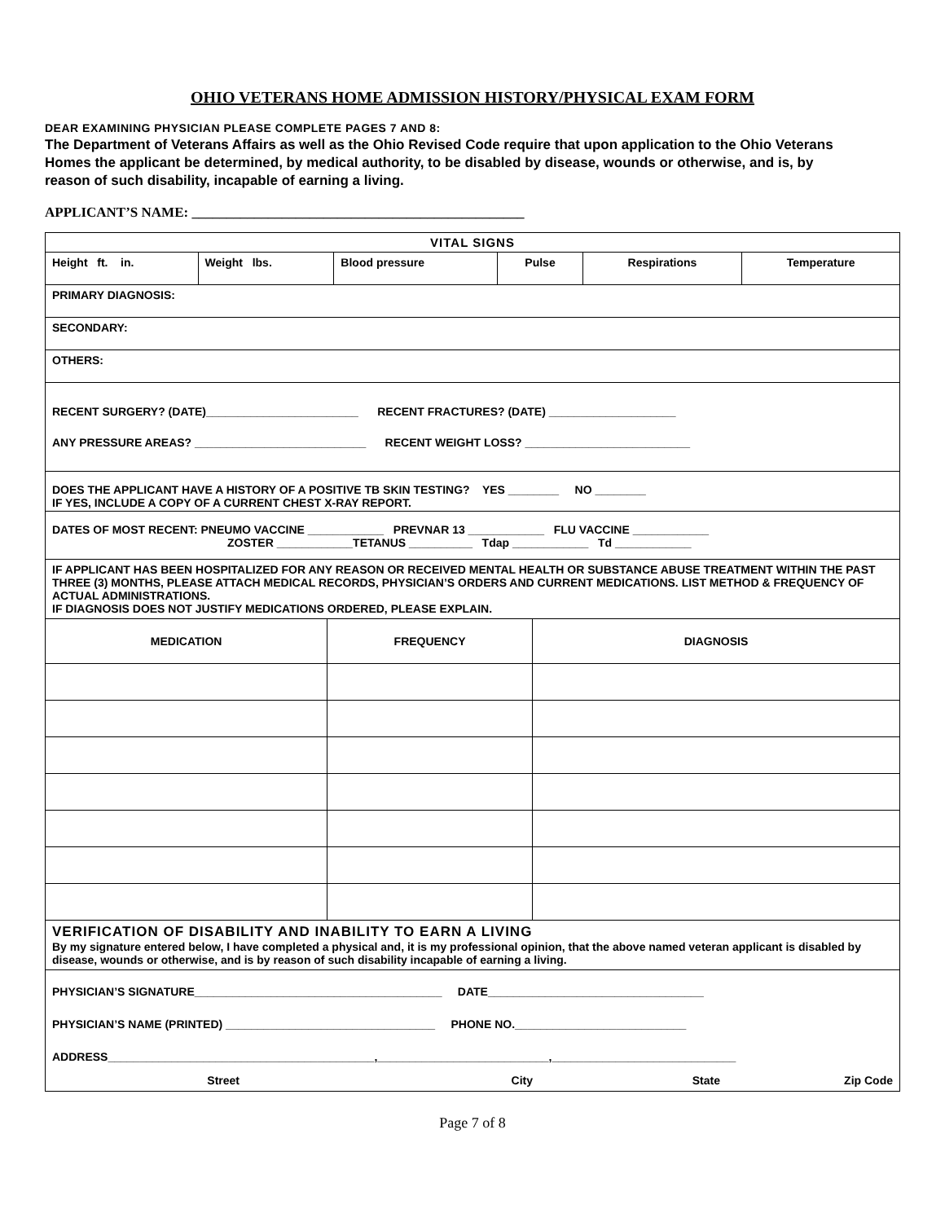OHIO VETERANS HOME ADMISSION HISTORY/PHYSICAL EXAM FORM
DEAR EXAMINING PHYSICIAN PLEASE COMPLETE PAGES 7 AND 8:
The Department of Veterans Affairs as well as the Ohio Revised Code require that upon application to the Ohio Veterans Homes the applicant be determined, by medical authority, to be disabled by disease, wounds or otherwise, and is, by reason of such disability, incapable of earning a living.
APPLICANT’S NAME: ________________________________________________
| VITAL SIGNS | | | | | |
| Height ft. in. | Weight lbs. | Blood pressure | Pulse | Respirations | Temperature |
| PRIMARY DIAGNOSIS: | | | | | |
| SECONDARY: | | | | | |
| OTHERS: | | | | | |
| RECENT SURGERY? (DATE)________________________ RECENT FRACTURES? (DATE) ____________________ ANY PRESSURE AREAS? ___________________________ RECENT WEIGHT LOSS? __________________________ | | | | | |
| DOES THE APPLICANT HAVE A HISTORY OF A POSITIVE TB SKIN TESTING? YES ________ NO ________ IF YES, INCLUDE A COPY OF A CURRENT CHEST X-RAY REPORT. | | | | | |
| DATES OF MOST RECENT: PNEUMO VACCINE ____________ PREVNAR 13 ____________ FLU VACCINE ____________ ZOSTER ____________TETANUS __________ Tdap ____________ Td ____________ | | | | | |
| IF APPLICANT HAS BEEN HOSPITALIZED FOR ANY REASON OR RECEIVED MENTAL HEALTH OR SUBSTANCE ABUSE TREATMENT WITHIN THE PAST THREE (3) MONTHS, PLEASE ATTACH MEDICAL RECORDS, PHYSICIAN’S ORDERS AND CURRENT MEDICATIONS. LIST METHOD & FREQUENCY OF ACTUAL ADMINISTRATIONS. IF DIAGNOSIS DOES NOT JUSTIFY MEDICATIONS ORDERED, PLEASE EXPLAIN. | | | | | |
| MEDICATION | FREQUENCY | DIAGNOSIS |
| --- | --- | --- |
| VERIFICATION OF DISABILITY AND INABILITY TO EARN A LIVING By my signature entered below, I have completed a physical and, it is my professional opinion, that the above named veteran applicant is disabled by disease, wounds or otherwise, and is by reason of such disability incapable of earning a living. |
| PHYSICIAN’S SIGNATURE_______________________________________ DATE__________________________________ PHYSICIAN’S NAME (PRINTED) _________________________________ PHONE NO.___________________________ ADDRESS__________________________________________,___________________________,_____________________________ Street City State Zip Code |
Page 7 of 8